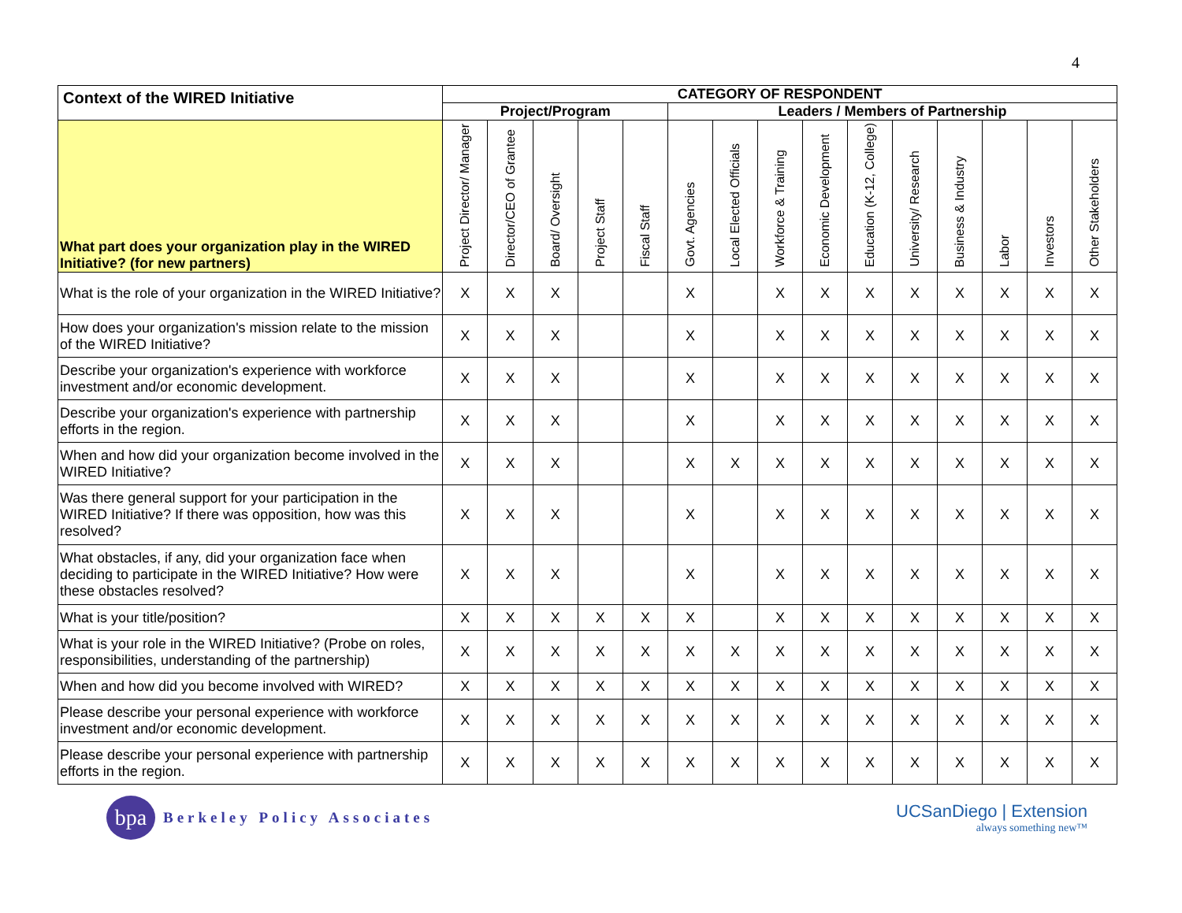4
| Context of the WIRED Initiative | CATEGORY OF RESPONDENT | | | | | | | | | | | | | | |
| --- | --- | --- | --- | --- | --- | --- | --- | --- | --- | --- | --- | --- | --- | --- | --- |
| | Project/Program | | | | | Leaders / Members of Partnership | | | | | | | | | |
| What part does your organization play in the WIRED Initiative? (for new partners) | Project Director/ Manager | Director/CEO of Grantee | Board/ Oversight | Project Staff | Fiscal Staff | Govt. Agencies | Local Elected Officials | Workforce & Training | Economic Development | Education (K-12, College) | University/ Research | Business & Industry | Labor | Investors | Other Stakeholders |
| What is the role of your organization in the WIRED Initiative? | X | X | X | | | X | | X | X | X | X | X | X | X | X |
| How does your organization's mission relate to the mission of the WIRED Initiative? | X | X | X | | | X | | X | X | X | X | X | X | X | X |
| Describe your organization's experience with workforce investment and/or economic development. | X | X | X | | | X | | X | X | X | X | X | X | X | X |
| Describe your organization's experience with partnership efforts in the region. | X | X | X | | | X | | X | X | X | X | X | X | X | X |
| When and how did your organization become involved in the WIRED Initiative? | X | X | X | | | X | X | X | X | X | X | X | X | X | X |
| Was there general support for your participation in the WIRED Initiative? If there was opposition, how was this resolved? | X | X | X | | | X | | X | X | X | X | X | X | X | X |
| What obstacles, if any, did your organization face when deciding to participate in the WIRED Initiative? How were these obstacles resolved? | X | X | X | | | X | | X | X | X | X | X | X | X | X |
| What is your title/position? | X | X | X | X | X | X | | X | X | X | X | X | X | X | X |
| What is your role in the WIRED Initiative? (Probe on roles, responsibilities, understanding of the partnership) | X | X | X | X | X | X | X | X | X | X | X | X | X | X | X |
| When and how did you become involved with WIRED? | X | X | X | X | X | X | X | X | X | X | X | X | X | X | X |
| Please describe your personal experience with workforce investment and/or economic development. | X | X | X | X | X | X | X | X | X | X | X | X | X | X | X |
| Please describe your personal experience with partnership efforts in the region. | X | X | X | X | X | X | X | X | X | X | X | X | X | X | X |
bpa
Berkeley Policy Associates
UCSanDiego | Extension
always something new™